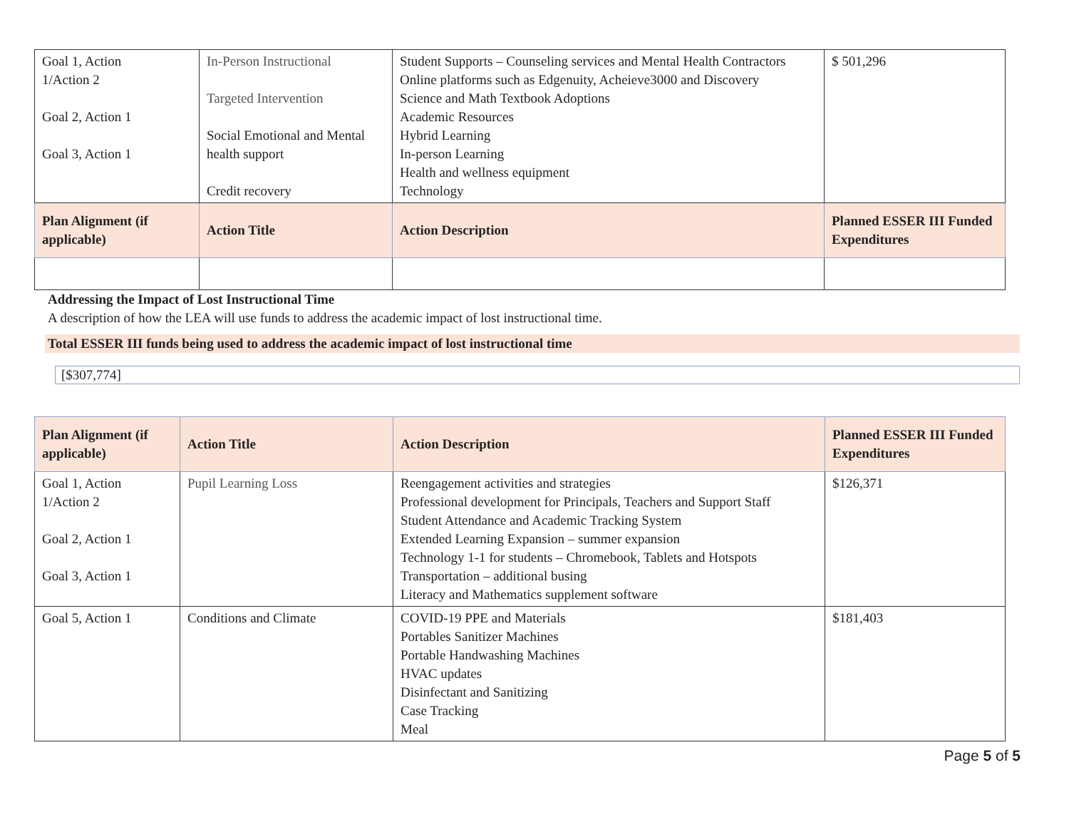| Goal 1, Action 1/Action 2 Goal 2, Action 1 Goal 3, Action 1 | In-Person Instructional Targeted Intervention Social Emotional and Mental health support Credit recovery | Student Supports – Counseling services and Mental Health Contractors Online platforms such as Edgenuity, Acheieve3000 and Discovery Science and Math Textbook Adoptions Academic Resources Hybrid Learning In-person Learning Health and wellness equipment Technology | $ 501,296 |
| Plan Alignment (if applicable) | Action Title | Action Description | Planned ESSER III Funded Expenditures |
Addressing the Impact of Lost Instructional Time
A description of how the LEA will use funds to address the academic impact of lost instructional time.
Total ESSER III funds being used to address the academic impact of lost instructional time
[$307,774]
| Plan Alignment (if applicable) | Action Title | Action Description | Planned ESSER III Funded Expenditures |
| --- | --- | --- | --- |
| Goal 1, Action 1/Action 2 Goal 2, Action 1 Goal 3, Action 1 | Pupil Learning Loss | Reengagement activities and strategies Professional development for Principals, Teachers and Support Staff Student Attendance and Academic Tracking System Extended Learning Expansion – summer expansion Technology 1-1 for students – Chromebook, Tablets and Hotspots Transportation – additional busing Literacy and Mathematics supplement software | $126,371 |
| Goal 5, Action 1 | Conditions and Climate | COVID-19 PPE and Materials Portables Sanitizer Machines Portable Handwashing Machines HVAC updates Disinfectant and Sanitizing Case Tracking Meal | $181,403 |
Page 5 of 5